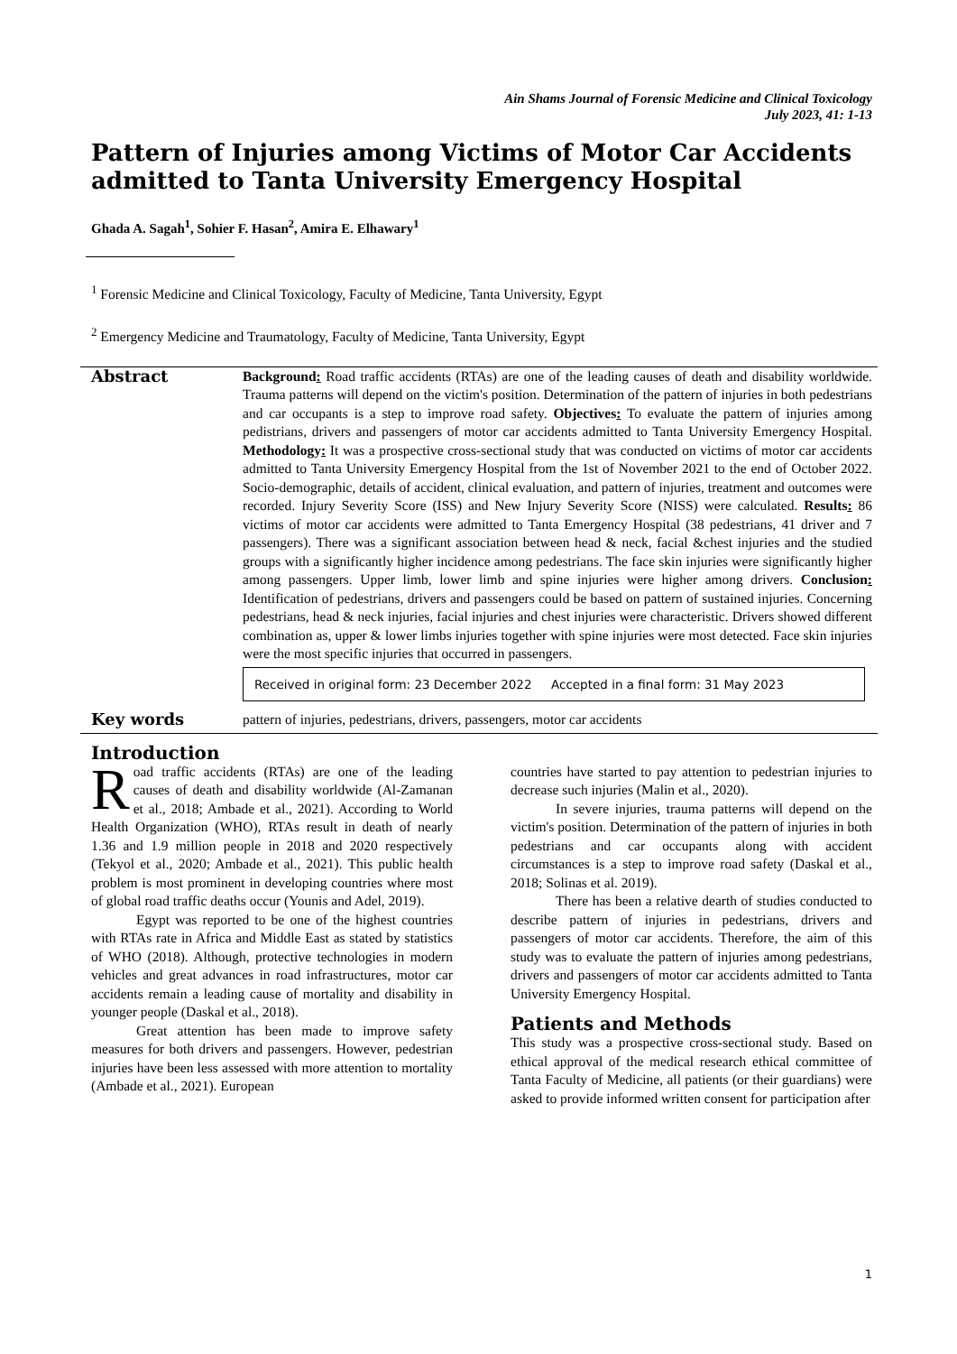Ain Shams Journal of Forensic Medicine and Clinical Toxicology
July 2023, 41: 1-13
Pattern of Injuries among Victims of Motor Car Accidents admitted to Tanta University Emergency Hospital
Ghada A. Sagah<sup>1</sup>, Sohier F. Hasan<sup>2</sup>, Amira E. Elhawary<sup>1</sup>
<sup>1</sup> Forensic Medicine and Clinical Toxicology, Faculty of Medicine, Tanta University, Egypt
<sup>2</sup> Emergency Medicine and Traumatology, Faculty of Medicine, Tanta University, Egypt
Abstract
Background: Road traffic accidents (RTAs) are one of the leading causes of death and disability worldwide. Trauma patterns will depend on the victim's position. Determination of the pattern of injuries in both pedestrians and car occupants is a step to improve road safety. Objectives: To evaluate the pattern of injuries among pedistrians, drivers and passengers of motor car accidents admitted to Tanta University Emergency Hospital. Methodology: It was a prospective cross-sectional study that was conducted on victims of motor car accidents admitted to Tanta University Emergency Hospital from the 1st of November 2021 to the end of October 2022. Socio-demographic, details of accident, clinical evaluation, and pattern of injuries, treatment and outcomes were recorded. Injury Severity Score (ISS) and New Injury Severity Score (NISS) were calculated. Results: 86 victims of motor car accidents were admitted to Tanta Emergency Hospital (38 pedestrians, 41 driver and 7 passengers). There was a significant association between head & neck, facial &chest injuries and the studied groups with a significantly higher incidence among pedestrians. The face skin injuries were significantly higher among passengers. Upper limb, lower limb and spine injuries were higher among drivers. Conclusion: Identification of pedestrians, drivers and passengers could be based on pattern of sustained injuries. Concerning pedestrians, head & neck injuries, facial injuries and chest injuries were characteristic. Drivers showed different combination as, upper & lower limbs injuries together with spine injuries were most detected. Face skin injuries were the most specific injuries that occurred in passengers.
Received in original form: 23 December 2022 Accepted in a final form: 31 May 2023
Key words
pattern of injuries, pedestrians, drivers, passengers, motor car accidents
Introduction
Road traffic accidents (RTAs) are one of the leading causes of death and disability worldwide (Al-Zamanan et al., 2018; Ambade et al., 2021). According to World Health Organization (WHO), RTAs result in death of nearly 1.36 and 1.9 million people in 2018 and 2020 respectively (Tekyol et al., 2020; Ambade et al., 2021). This public health problem is most prominent in developing countries where most of global road traffic deaths occur (Younis and Adel, 2019).
Egypt was reported to be one of the highest countries with RTAs rate in Africa and Middle East as stated by statistics of WHO (2018). Although, protective technologies in modern vehicles and great advances in road infrastructures, motor car accidents remain a leading cause of mortality and disability in younger people (Daskal et al., 2018).
Great attention has been made to improve safety measures for both drivers and passengers. However, pedestrian injuries have been less assessed with more attention to mortality (Ambade et al., 2021). European
countries have started to pay attention to pedestrian injuries to decrease such injuries (Malin et al., 2020).
In severe injuries, trauma patterns will depend on the victim's position. Determination of the pattern of injuries in both pedestrians and car occupants along with accident circumstances is a step to improve road safety (Daskal et al., 2018; Solinas et al. 2019).
There has been a relative dearth of studies conducted to describe pattern of injuries in pedestrians, drivers and passengers of motor car accidents. Therefore, the aim of this study was to evaluate the pattern of injuries among pedestrians, drivers and passengers of motor car accidents admitted to Tanta University Emergency Hospital.
Patients and Methods
This study was a prospective cross-sectional study. Based on ethical approval of the medical research ethical committee of Tanta Faculty of Medicine, all patients (or their guardians) were asked to provide informed written consent for participation after
1